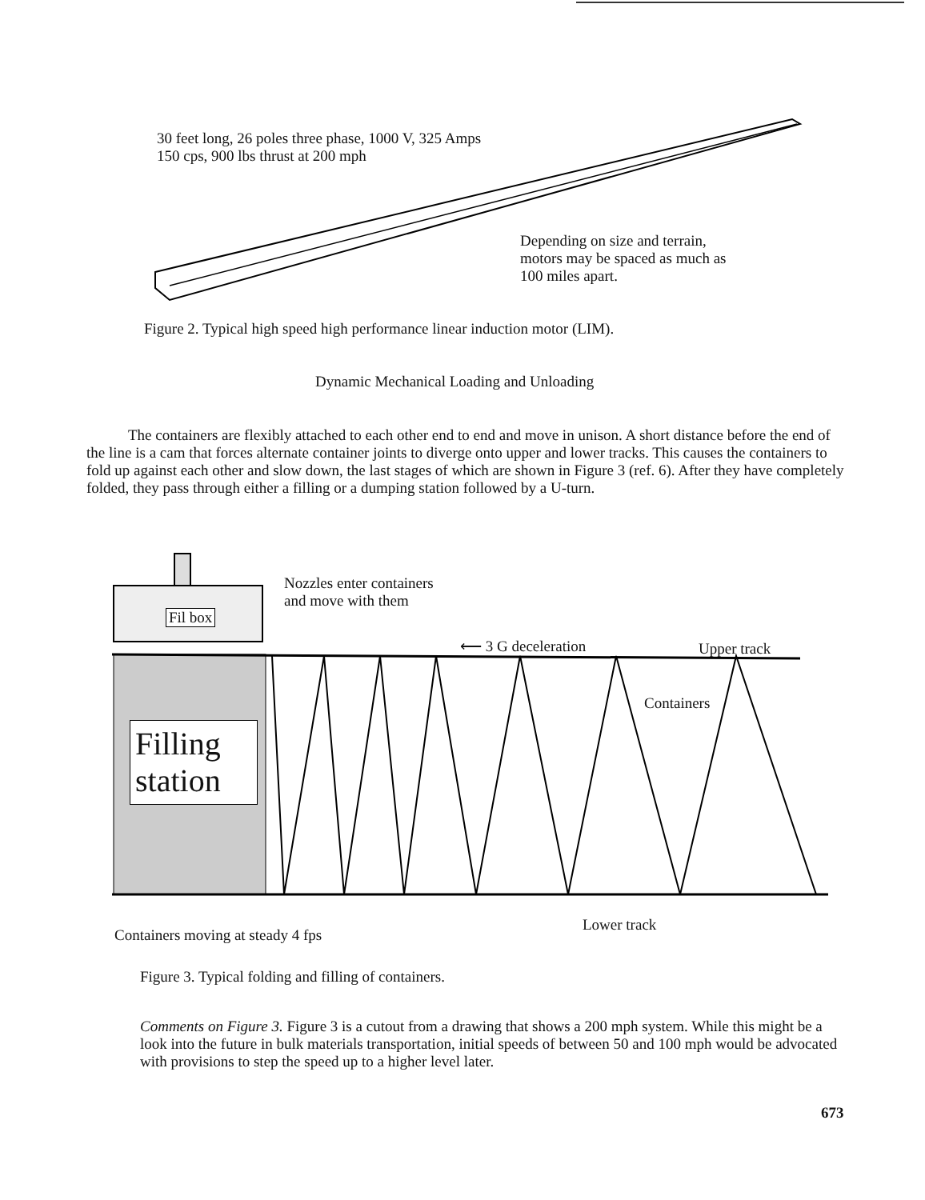30 feet long, 26 poles three phase, 1000 V, 325 Amps
150 cps, 900 lbs thrust at 200 mph
Depending on size and terrain,
motors may be spaced as much as
100 miles apart.
Figure 2. Typical high speed high performance linear induction motor (LIM).
Dynamic Mechanical Loading and Unloading
The containers are flexibly attached to each other end to end and move in unison. A short distance before the end of the line is a cam that forces alternate container joints to diverge onto upper and lower tracks. This causes the containers to fold up against each other and slow down, the last stages of which are shown in Figure 3 (ref. 6). After they have completely folded, they pass through either a filling or a dumping station followed by a U-turn.
Nozzles enter containers
and move with them
Fil box
⟵ 3 G deceleration Upper track
Containers
Filling station
Lower track
Containers moving at steady 4 fps
Figure 3. Typical folding and filling of containers.
Comments on Figure 3. Figure 3 is a cutout from a drawing that shows a 200 mph system. While this might be a look into the future in bulk materials transportation, initial speeds of between 50 and 100 mph would be advocated with provisions to step the speed up to a higher level later.
673